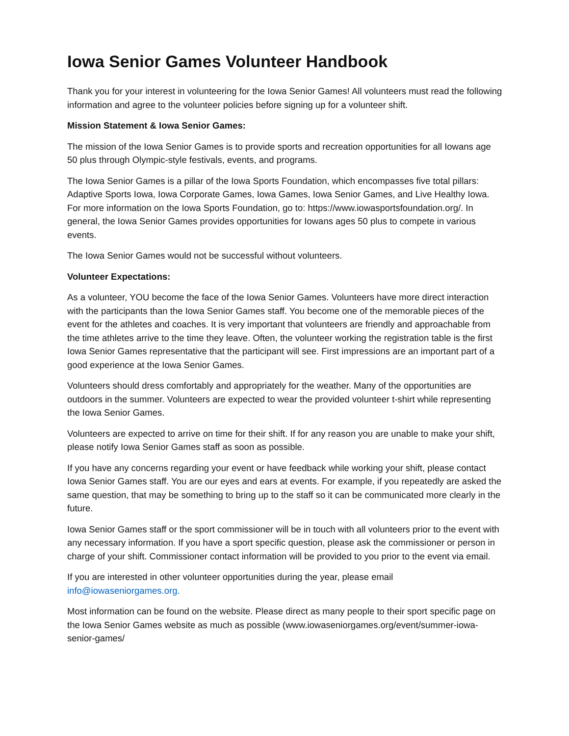Iowa Senior Games Volunteer Handbook
Thank you for your interest in volunteering for the Iowa Senior Games! All volunteers must read the following information and agree to the volunteer policies before signing up for a volunteer shift.
Mission Statement & Iowa Senior Games:
The mission of the Iowa Senior Games is to provide sports and recreation opportunities for all Iowans age 50 plus through Olympic-style festivals, events, and programs.
The Iowa Senior Games is a pillar of the Iowa Sports Foundation, which encompasses five total pillars: Adaptive Sports Iowa, Iowa Corporate Games, Iowa Games, Iowa Senior Games, and Live Healthy Iowa. For more information on the Iowa Sports Foundation, go to: https://www.iowasportsfoundation.org/. In general, the Iowa Senior Games provides opportunities for Iowans ages 50 plus to compete in various events.
The Iowa Senior Games would not be successful without volunteers.
Volunteer Expectations:
As a volunteer, YOU become the face of the Iowa Senior Games. Volunteers have more direct interaction with the participants than the Iowa Senior Games staff. You become one of the memorable pieces of the event for the athletes and coaches. It is very important that volunteers are friendly and approachable from the time athletes arrive to the time they leave. Often, the volunteer working the registration table is the first Iowa Senior Games representative that the participant will see. First impressions are an important part of a good experience at the Iowa Senior Games.
Volunteers should dress comfortably and appropriately for the weather. Many of the opportunities are outdoors in the summer. Volunteers are expected to wear the provided volunteer t-shirt while representing the Iowa Senior Games.
Volunteers are expected to arrive on time for their shift. If for any reason you are unable to make your shift, please notify Iowa Senior Games staff as soon as possible.
If you have any concerns regarding your event or have feedback while working your shift, please contact Iowa Senior Games staff. You are our eyes and ears at events. For example, if you repeatedly are asked the same question, that may be something to bring up to the staff so it can be communicated more clearly in the future.
Iowa Senior Games staff or the sport commissioner will be in touch with all volunteers prior to the event with any necessary information. If you have a sport specific question, please ask the commissioner or person in charge of your shift. Commissioner contact information will be provided to you prior to the event via email.
If you are interested in other volunteer opportunities during the year, please email info@iowaseniorgames.org.
Most information can be found on the website. Please direct as many people to their sport specific page on the Iowa Senior Games website as much as possible (www.iowaseniorgames.org/event/summer-iowa-senior-games/